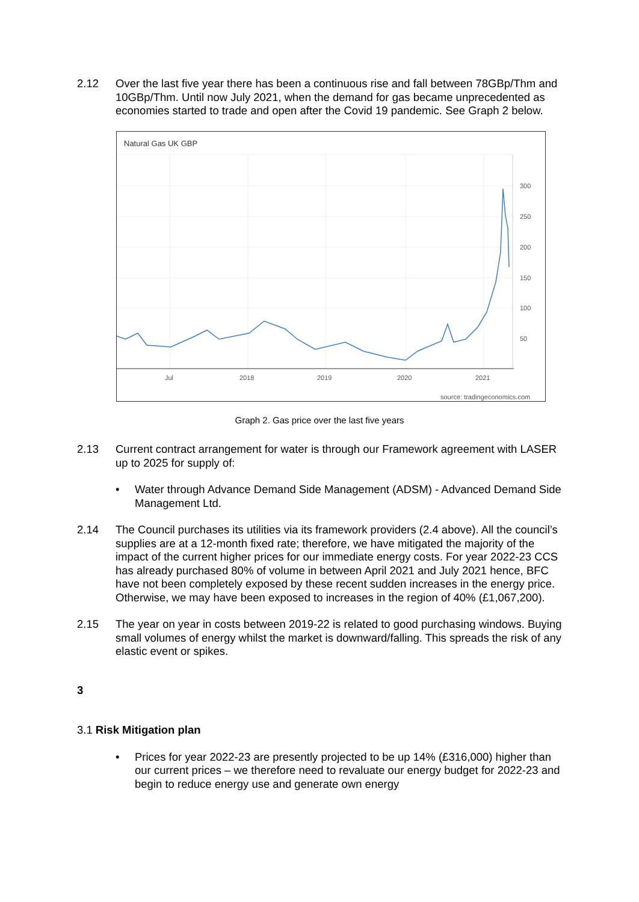2.12 Over the last five year there has been a continuous rise and fall between 78GBp/Thm and 10GBp/Thm. Until now July 2021, when the demand for gas became unprecedented as economies started to trade and open after the Covid 19 pandemic. See Graph 2 below.
Natural Gas UK GBP
300
250
200
150
100
50
Jul
2018
2019
2020
2021
source: tradingeconomics.com
Graph 2. Gas price over the last five years
2.13 Current contract arrangement for water is through our Framework agreement with LASER up to 2025 for supply of:
• Water through Advance Demand Side Management (ADSM) - Advanced Demand Side Management Ltd.
2.14 The Council purchases its utilities via its framework providers (2.4 above). All the council’s supplies are at a 12-month fixed rate; therefore, we have mitigated the majority of the impact of the current higher prices for our immediate energy costs. For year 2022-23 CCS has already purchased 80% of volume in between April 2021 and July 2021 hence, BFC have not been completely exposed by these recent sudden increases in the energy price. Otherwise, we may have been exposed to increases in the region of 40% (£1,067,200).
2.15 The year on year in costs between 2019-22 is related to good purchasing windows. Buying small volumes of energy whilst the market is downward/falling. This spreads the risk of any elastic event or spikes.
3
3.1 Risk Mitigation plan
• Prices for year 2022-23 are presently projected to be up 14% (£316,000) higher than our current prices – we therefore need to revaluate our energy budget for 2022-23 and begin to reduce energy use and generate own energy